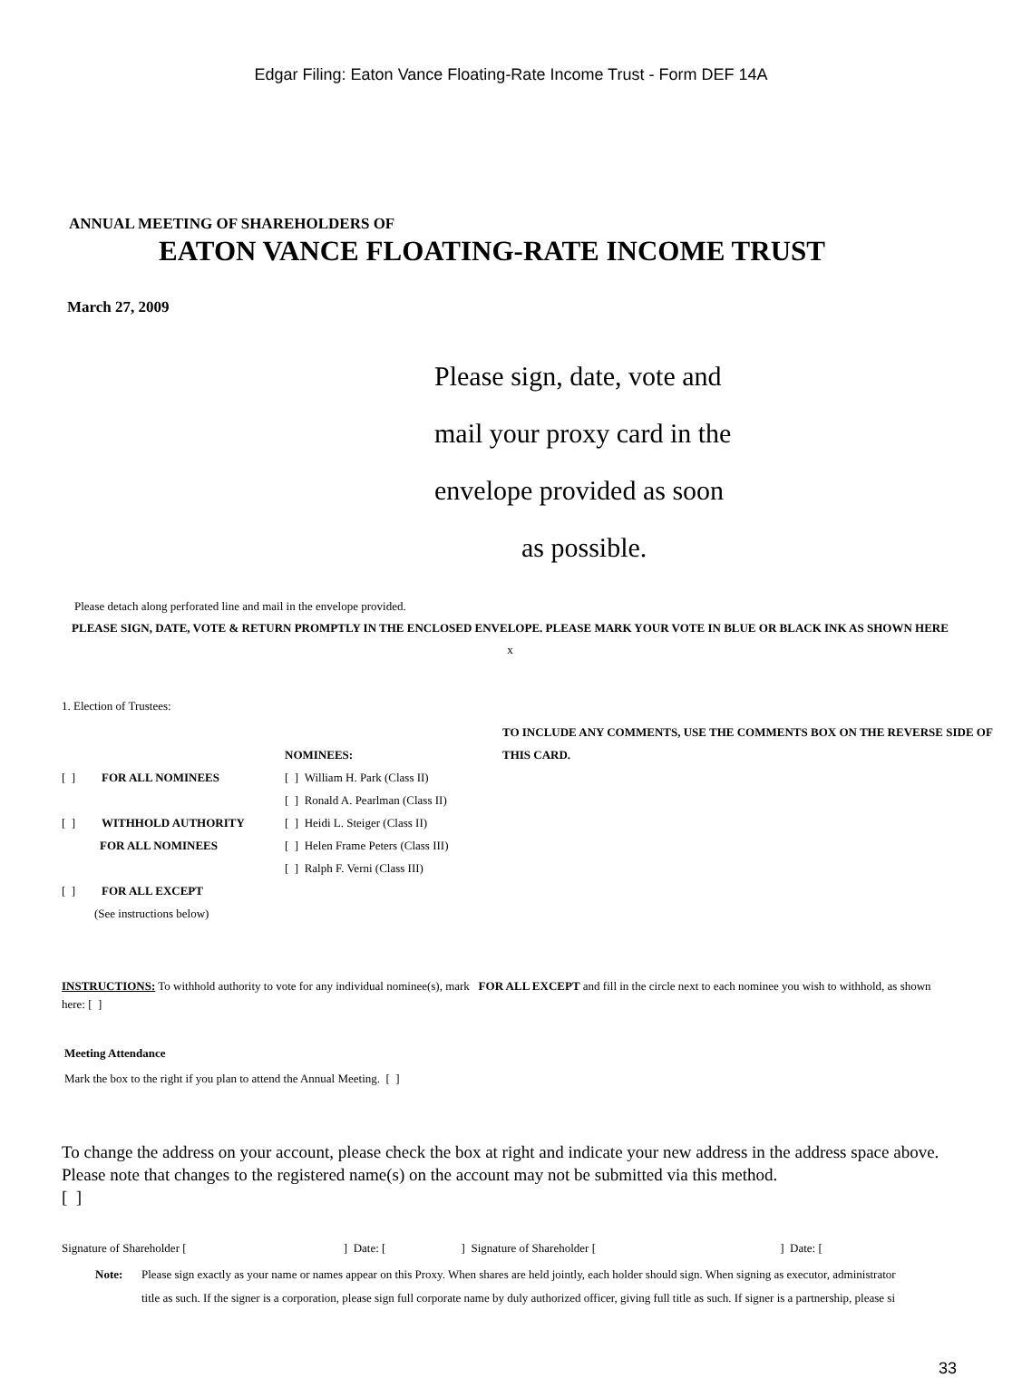Edgar Filing: Eaton Vance Floating-Rate Income Trust - Form DEF 14A
ANNUAL MEETING OF SHAREHOLDERS OF
EATON VANCE FLOATING-RATE INCOME TRUST
March 27, 2009
Please sign, date, vote and
mail your proxy card in the
envelope provided as soon
as possible.
Please detach along perforated line and mail in the envelope provided.
PLEASE SIGN, DATE, VOTE & RETURN PROMPTLY IN THE ENCLOSED ENVELOPE. PLEASE MARK YOUR VOTE IN BLUE OR BLACK INK AS SHOWN HERE x
1. Election of Trustees:
NOMINEES:
[ ] FOR ALL NOMINEES [ ] William H. Park (Class II)
[ ] Ronald A. Pearlman (Class II)
[ ] WITHHOLD AUTHORITY [ ] Heidi L. Steiger (Class II)
FOR ALL NOMINEES [ ] Helen Frame Peters (Class III)
[ ] Ralph F. Verni (Class III)
[ ] FOR ALL EXCEPT
(See instructions below)
TO INCLUDE ANY COMMENTS, USE THE COMMENTS BOX ON THE REVERSE SIDE OF THIS CARD.
INSTRUCTIONS: To withhold authority to vote for any individual nominee(s), mark FOR ALL EXCEPT and fill in the circle next to each nominee you wish to withhold, as shown here: [ ]
Meeting Attendance
Mark the box to the right if you plan to attend the Annual Meeting. [ ]
To change the address on your account, please check the box at right and indicate your new address in the address space above. Please note that changes to the registered name(s) on the account may not be submitted via this method.
[ ]
Signature of Shareholder [ ] Date: [ ] Signature of Shareholder [ ] Date: [
Note: Please sign exactly as your name or names appear on this Proxy. When shares are held jointly, each holder should sign. When signing as executor, administrator
title as such. If the signer is a corporation, please sign full corporate name by duly authorized officer, giving full title as such. If signer is a partnership, please si
33